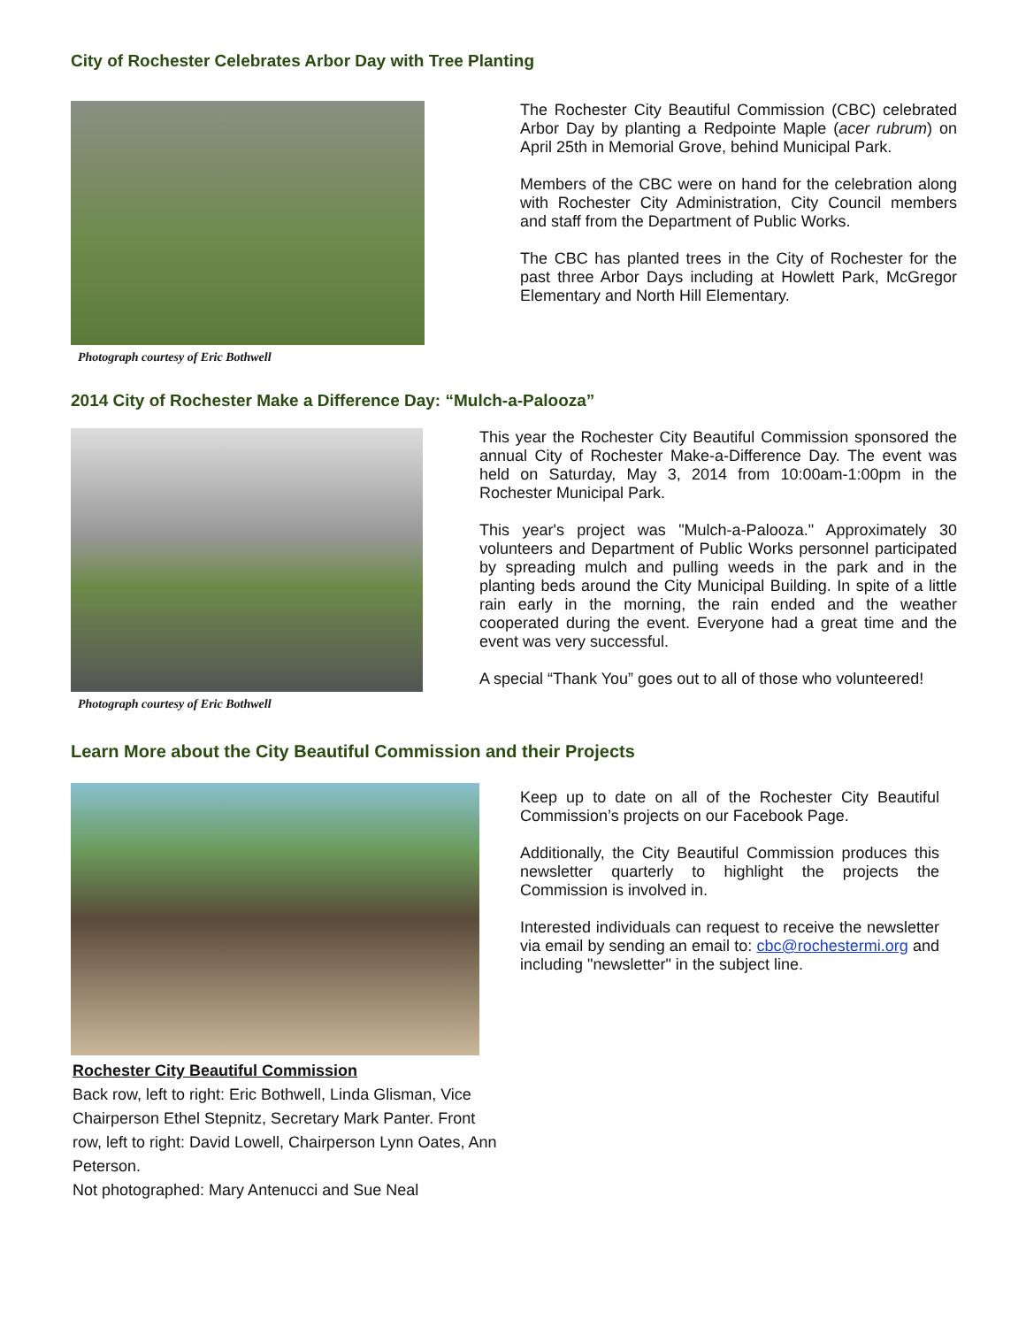City of Rochester Celebrates Arbor Day with Tree Planting
Photograph courtesy of Eric Bothwell
The Rochester City Beautiful Commission (CBC) celebrated Arbor Day by planting a Redpointe Maple (acer rubrum) on April 25th in Memorial Grove, behind Municipal Park.
Members of the CBC were on hand for the celebration along with Rochester City Administration, City Council members and staff from the Department of Public Works.
The CBC has planted trees in the City of Rochester for the past three Arbor Days including at Howlett Park, McGregor Elementary and North Hill Elementary.
2014 City of Rochester Make a Difference Day: “Mulch-a-Palooza”
Photograph courtesy of Eric Bothwell
This year the Rochester City Beautiful Commission sponsored the annual City of Rochester Make-a-Difference Day. The event was held on Saturday, May 3, 2014 from 10:00am-1:00pm in the Rochester Municipal Park.
This year's project was "Mulch-a-Palooza." Approximately 30 volunteers and Department of Public Works personnel participated by spreading mulch and pulling weeds in the park and in the planting beds around the City Municipal Building. In spite of a little rain early in the morning, the rain ended and the weather cooperated during the event. Everyone had a great time and the event was very successful.
A special “Thank You” goes out to all of those who volunteered!
Learn More about the City Beautiful Commission and their Projects
Rochester City Beautiful Commission
Back row, left to right: Eric Bothwell, Linda Glisman, Vice Chairperson Ethel Stepnitz, Secretary Mark Panter. Front row, left to right: David Lowell, Chairperson Lynn Oates, Ann Peterson.
Not photographed: Mary Antenucci and Sue Neal
Keep up to date on all of the Rochester City Beautiful Commission’s projects on our Facebook Page.
Additionally, the City Beautiful Commission produces this newsletter quarterly to highlight the projects the Commission is involved in.
Interested individuals can request to receive the newsletter via email by sending an email to: cbc@rochestermi.org and including "newsletter" in the subject line.